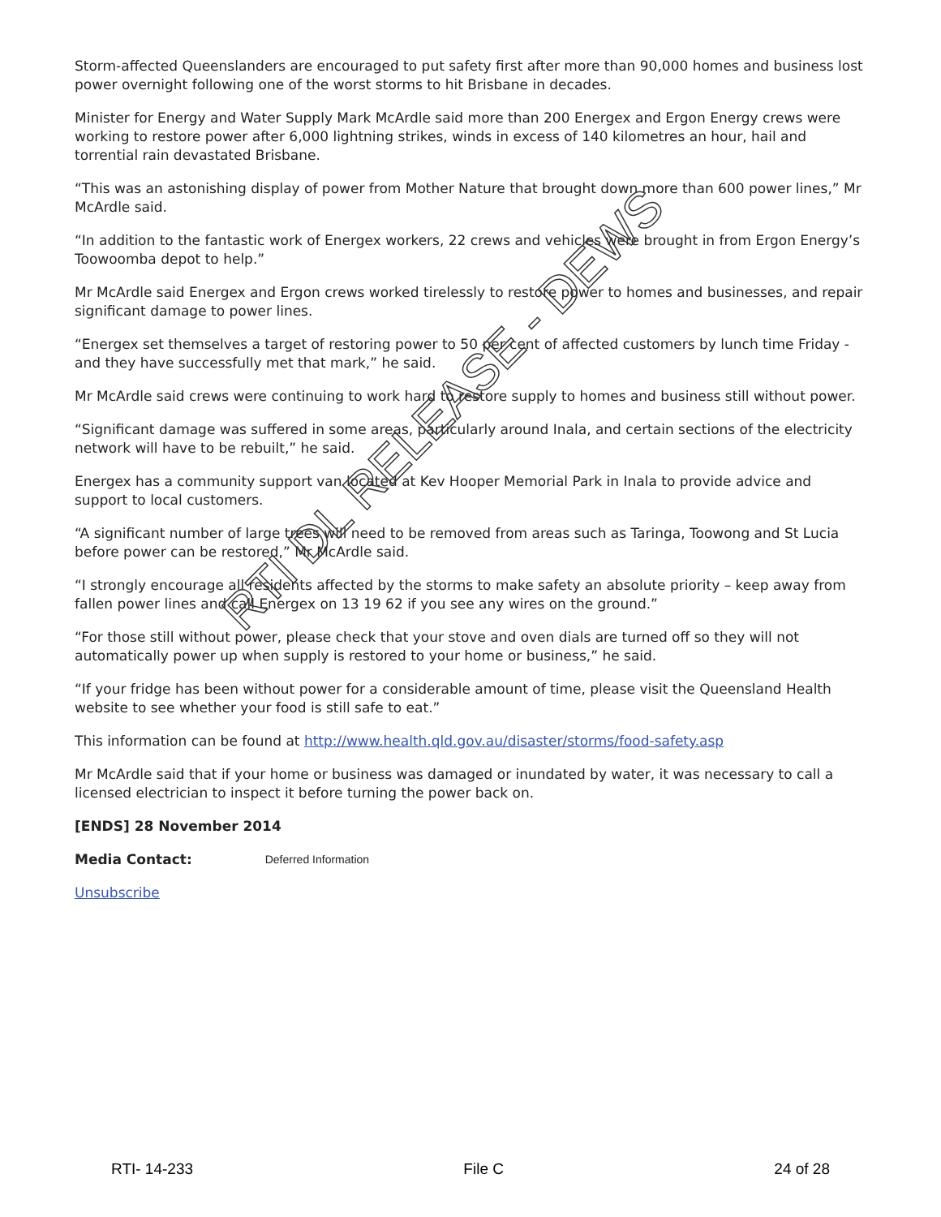Storm-affected Queenslanders are encouraged to put safety first after more than 90,000 homes and business lost power overnight following one of the worst storms to hit Brisbane in decades.
Minister for Energy and Water Supply Mark McArdle said more than 200 Energex and Ergon Energy crews were working to restore power after 6,000 lightning strikes, winds in excess of 140 kilometres an hour, hail and torrential rain devastated Brisbane.
“This was an astonishing display of power from Mother Nature that brought down more than 600 power lines,” Mr McArdle said.
“In addition to the fantastic work of Energex workers, 22 crews and vehicles were brought in from Ergon Energy’s Toowoomba depot to help.”
Mr McArdle said Energex and Ergon crews worked tirelessly to restore power to homes and businesses, and repair significant damage to power lines.
“Energex set themselves a target of restoring power to 50 per cent of affected customers by lunch time Friday - and they have successfully met that mark,” he said.
Mr McArdle said crews were continuing to work hard to restore supply to homes and business still without power.
“Significant damage was suffered in some areas, particularly around Inala, and certain sections of the electricity network will have to be rebuilt,” he said.
Energex has a community support van located at Kev Hooper Memorial Park in Inala to provide advice and support to local customers.
“A significant number of large trees will need to be removed from areas such as Taringa, Toowong and St Lucia before power can be restored,” Mr McArdle said.
“I strongly encourage all residents affected by the storms to make safety an absolute priority – keep away from fallen power lines and call Energex on 13 19 62 if you see any wires on the ground.”
“For those still without power, please check that your stove and oven dials are turned off so they will not automatically power up when supply is restored to your home or business,” he said.
“If your fridge has been without power for a considerable amount of time, please visit the Queensland Health website to see whether your food is still safe to eat.”
This information can be found at http://www.health.qld.gov.au/disaster/storms/food-safety.asp
Mr McArdle said that if your home or business was damaged or inundated by water, it was necessary to call a licensed electrician to inspect it before turning the power back on.
[ENDS] 28 November 2014
Media Contact: Deferred Information
Unsubscribe
RTI DL RELEASE - DEWS
RTI- 14-233 File C 24 of 28